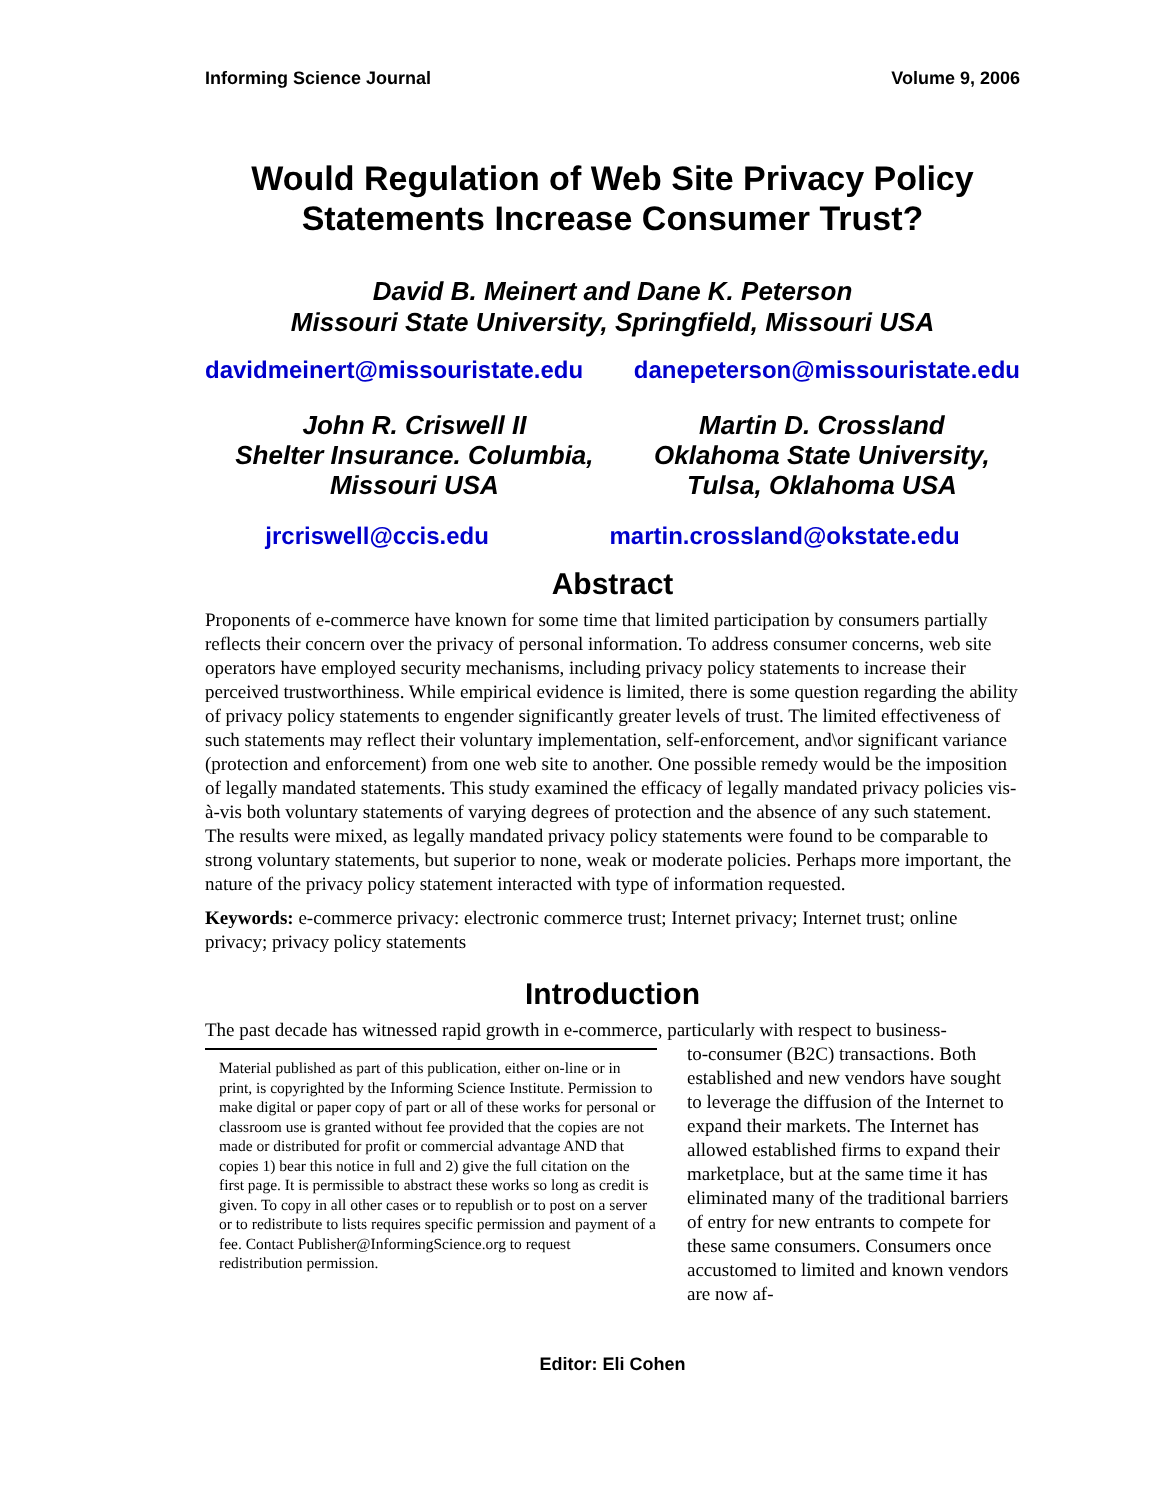Informing Science Journal Volume 9, 2006
Would Regulation of Web Site Privacy Policy Statements Increase Consumer Trust?
David B. Meinert and Dane K. Peterson
Missouri State University, Springfield, Missouri USA
davidmeinert@missouristate.edu danepeterson@missouristate.edu
John R. Criswell II
Shelter Insurance. Columbia,
Missouri USA
Martin D. Crossland
Oklahoma State University,
Tulsa, Oklahoma USA
jrcriswell@ccis.edu martin.crossland@okstate.edu
Abstract
Proponents of e-commerce have known for some time that limited participation by consumers partially reflects their concern over the privacy of personal information. To address consumer concerns, web site operators have employed security mechanisms, including privacy policy statements to increase their perceived trustworthiness. While empirical evidence is limited, there is some question regarding the ability of privacy policy statements to engender significantly greater levels of trust. The limited effectiveness of such statements may reflect their voluntary implementation, self-enforcement, and\or significant variance (protection and enforcement) from one web site to another. One possible remedy would be the imposition of legally mandated statements. This study examined the efficacy of legally mandated privacy policies vis-à-vis both voluntary statements of varying degrees of protection and the absence of any such statement. The results were mixed, as legally mandated privacy policy statements were found to be comparable to strong voluntary statements, but superior to none, weak or moderate policies. Perhaps more important, the nature of the privacy policy statement interacted with type of information requested.
Keywords: e-commerce privacy: electronic commerce trust; Internet privacy; Internet trust; online privacy; privacy policy statements
Introduction
The past decade has witnessed rapid growth in e-commerce, particularly with respect to business-
Material published as part of this publication, either on-line or in print, is copyrighted by the Informing Science Institute. Permission to make digital or paper copy of part or all of these works for personal or classroom use is granted without fee provided that the copies are not made or distributed for profit or commercial advantage AND that copies 1) bear this notice in full and 2) give the full citation on the first page. It is permissible to abstract these works so long as credit is given. To copy in all other cases or to republish or to post on a server or to redistribute to lists requires specific permission and payment of a fee. Contact Publisher@InformingScience.org to request redistribution permission.
to-consumer (B2C) transactions. Both established and new vendors have sought to leverage the diffusion of the Internet to expand their markets. The Internet has allowed established firms to expand their marketplace, but at the same time it has eliminated many of the traditional barriers of entry for new entrants to compete for these same consumers. Consumers once accustomed to limited and known vendors are now af-
Editor: Eli Cohen